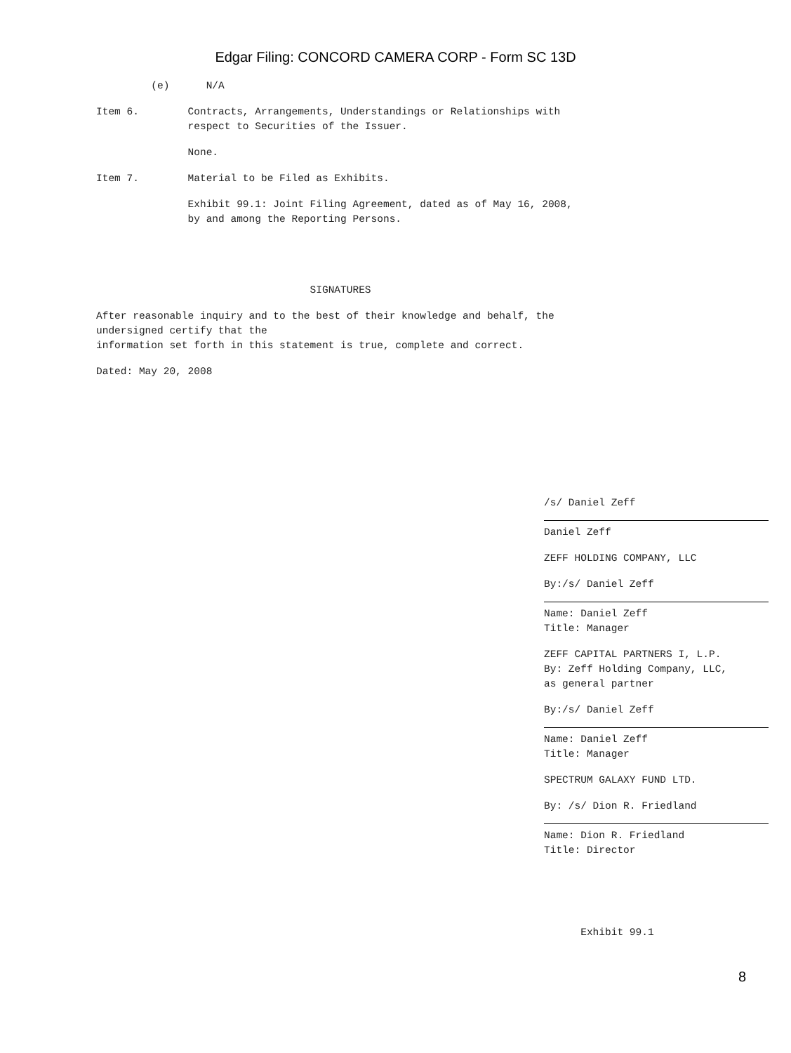Edgar Filing: CONCORD CAMERA CORP - Form SC 13D
(e) N/A
Item 6. Contracts, Arrangements, Understandings or Relationships with respect to Securities of the Issuer.
None.
Item 7. Material to be Filed as Exhibits.
Exhibit 99.1: Joint Filing Agreement, dated as of May 16, 2008, by and among the Reporting Persons.
SIGNATURES
After reasonable inquiry and to the best of their knowledge and behalf, the undersigned certify that the information set forth in this statement is true, complete and correct.
Dated: May 20, 2008
/s/ Daniel Zeff
Daniel Zeff
ZEFF HOLDING COMPANY, LLC
By:/s/ Daniel Zeff
Name: Daniel Zeff Title: Manager
ZEFF CAPITAL PARTNERS I, L.P. By: Zeff Holding Company, LLC, as general partner
By:/s/ Daniel Zeff
Name: Daniel Zeff Title: Manager
SPECTRUM GALAXY FUND LTD.
By: /s/ Dion R. Friedland
Name: Dion R. Friedland Title: Director
Exhibit 99.1
8